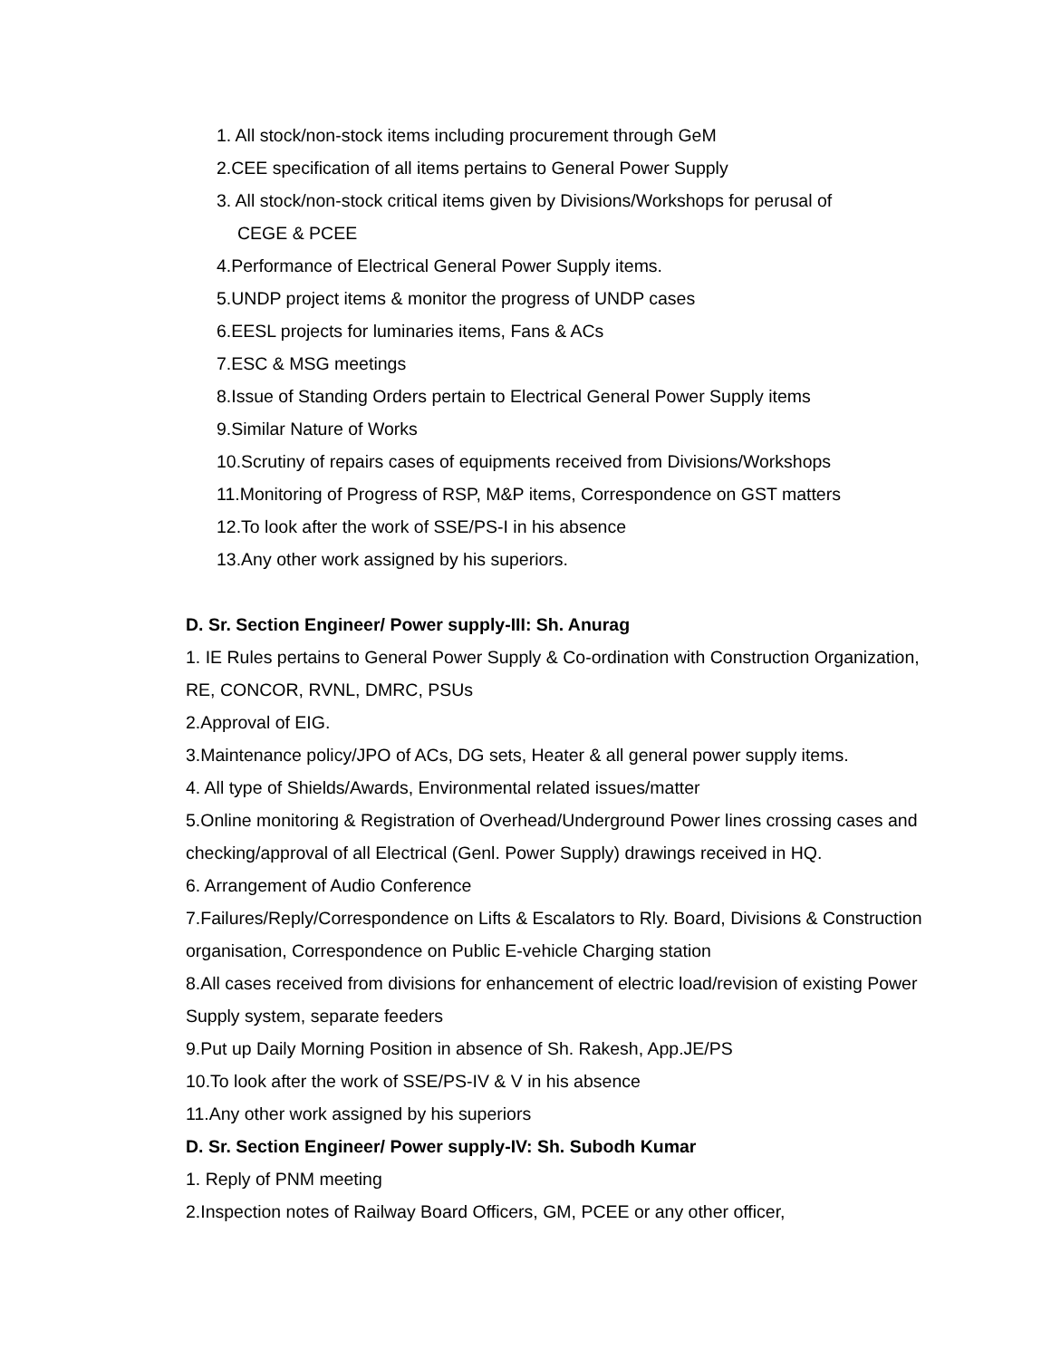1. All stock/non-stock items including procurement through GeM
2.CEE specification of all items pertains to General Power Supply
3. All stock/non-stock critical items given by Divisions/Workshops for perusal of
CEGE & PCEE
4.Performance of Electrical General Power Supply items.
5.UNDP project items & monitor the progress of UNDP cases
6.EESL projects for luminaries items, Fans & ACs
7.ESC & MSG meetings
8.Issue of Standing Orders pertain to Electrical General Power Supply items
9.Similar Nature of Works
10.Scrutiny of repairs cases of equipments received from Divisions/Workshops
11.Monitoring of Progress of RSP, M&P items, Correspondence on GST matters
12.To look after the work of SSE/PS-I in his absence
13.Any other work assigned by his superiors.
D. Sr. Section Engineer/ Power supply-III: Sh. Anurag
1. IE Rules pertains to General Power Supply & Co-ordination with Construction Organization, RE, CONCOR, RVNL, DMRC, PSUs
2.Approval of EIG.
3.Maintenance policy/JPO of ACs, DG sets, Heater & all general power supply items.
4. All type of Shields/Awards, Environmental related issues/matter
5.Online monitoring & Registration of Overhead/Underground Power lines crossing cases and checking/approval of all Electrical (Genl. Power Supply) drawings received in HQ.
6. Arrangement of Audio Conference
7.Failures/Reply/Correspondence on Lifts & Escalators to Rly. Board, Divisions & Construction organisation, Correspondence on Public E-vehicle Charging station
8.All cases received from divisions for enhancement of electric load/revision of existing Power Supply system, separate feeders
9.Put up Daily Morning Position in absence of Sh. Rakesh, App.JE/PS
10.To look after the work of SSE/PS-IV & V in his absence
11.Any other work assigned by his superiors
D. Sr. Section Engineer/ Power supply-IV: Sh. Subodh Kumar
1. Reply of PNM meeting
2.Inspection notes of Railway Board Officers, GM, PCEE or any other officer,